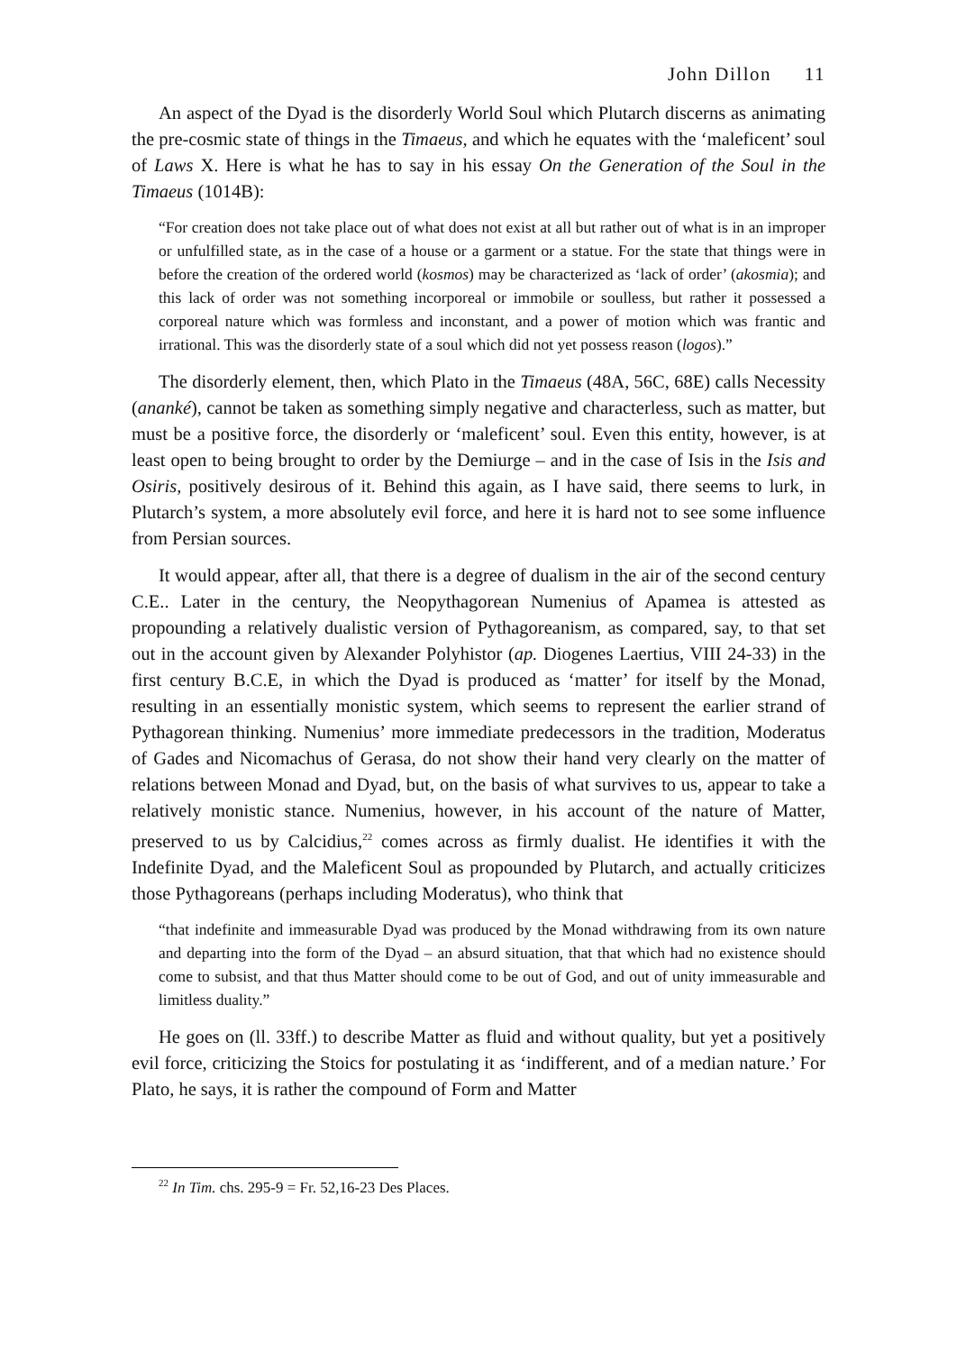John Dillon 11
An aspect of the Dyad is the disorderly World Soul which Plutarch discerns as animating the pre-cosmic state of things in the Timaeus, and which he equates with the ‘maleficent’ soul of Laws X. Here is what he has to say in his essay On the Generation of the Soul in the Timaeus (1014B):
“For creation does not take place out of what does not exist at all but rather out of what is in an improper or unfulfilled state, as in the case of a house or a garment or a statue. For the state that things were in before the creation of the ordered world (kosmos) may be characterized as ‘lack of order’ (akosmia); and this lack of order was not something incorporeal or immobile or soulless, but rather it possessed a corporeal nature which was formless and inconstant, and a power of motion which was frantic and irrational. This was the disorderly state of a soul which did not yet possess reason (logos).”
The disorderly element, then, which Plato in the Timaeus (48A, 56C, 68E) calls Necessity (ananké), cannot be taken as something simply negative and characterless, such as matter, but must be a positive force, the disorderly or ‘maleficent’ soul. Even this entity, however, is at least open to being brought to order by the Demiurge – and in the case of Isis in the Isis and Osiris, positively desirous of it. Behind this again, as I have said, there seems to lurk, in Plutarch’s system, a more absolutely evil force, and here it is hard not to see some influence from Persian sources.
It would appear, after all, that there is a degree of dualism in the air of the second century C.E.. Later in the century, the Neopythagorean Numenius of Apamea is attested as propounding a relatively dualistic version of Pythagoreanism, as compared, say, to that set out in the account given by Alexander Polyhistor (ap. Diogenes Laertius, VIII 24-33) in the first century B.C.E, in which the Dyad is produced as ‘matter’ for itself by the Monad, resulting in an essentially monistic system, which seems to represent the earlier strand of Pythagorean thinking. Numenius’ more immediate predecessors in the tradition, Moderatus of Gades and Nicomachus of Gerasa, do not show their hand very clearly on the matter of relations between Monad and Dyad, but, on the basis of what survives to us, appear to take a relatively monistic stance. Numenius, however, in his account of the nature of Matter, preserved to us by Calcidius,<sup>22</sup> comes across as firmly dualist. He identifies it with the Indefinite Dyad, and the Maleficent Soul as propounded by Plutarch, and actually criticizes those Pythagoreans (perhaps including Moderatus), who think that
“that indefinite and immeasurable Dyad was produced by the Monad withdrawing from its own nature and departing into the form of the Dyad – an absurd situation, that that which had no existence should come to subsist, and that thus Matter should come to be out of God, and out of unity immeasurable and limitless duality.”
He goes on (ll. 33ff.) to describe Matter as fluid and without quality, but yet a positively evil force, criticizing the Stoics for postulating it as ‘indifferent, and of a median nature.’ For Plato, he says, it is rather the compound of Form and Matter
<sup>22</sup> In Tim. chs. 295-9 = Fr. 52,16-23 Des Places.